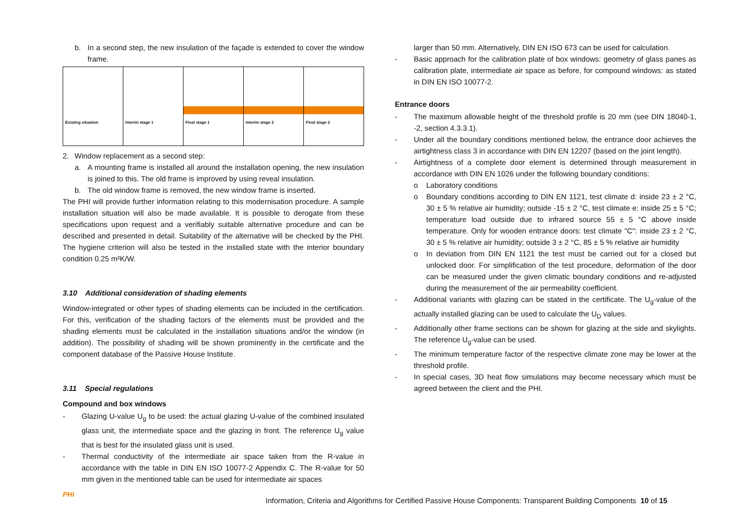b. In a second step, the new insulation of the façade is extended to cover the window frame.
Existing situation Interim stage 1 Final stage 1 Interim stage 2 Final stage 2
2. Window replacement as a second step:
a. A mounting frame is installed all around the installation opening, the new insulation is joined to this. The old frame is improved by using reveal insulation.
b. The old window frame is removed, the new window frame is inserted.
The PHI will provide further information relating to this modernisation procedure. A sample installation situation will also be made available. It is possible to derogate from these specifications upon request and a verifiably suitable alternative procedure and can be described and presented in detail. Suitability of the alternative will be checked by the PHI. The hygiene criterion will also be tested in the installed state with the interior boundary condition 0.25 m²K/W.
3.10 Additional consideration of shading elements
Window-integrated or other types of shading elements can be included in the certification. For this, verification of the shading factors of the elements must be provided and the shading elements must be calculated in the installation situations and/or the window (in addition). The possibility of shading will be shown prominently in the certificate and the component database of the Passive House Institute.
3.11 Special regulations
Compound and box windows
- Glazing U-value U<sub>g</sub> to be used: the actual glazing U-value of the combined insulated glass unit, the intermediate space and the glazing in front. The reference U<sub>g</sub> value that is best for the insulated glass unit is used.
- Thermal conductivity of the intermediate air space taken from the R-value in accordance with the table in DIN EN ISO 10077-2 Appendix C. The R-value for 50 mm given in the mentioned table can be used for intermediate air spaces
larger than 50 mm. Alternatively, DIN EN ISO 673 can be used for calculation.
- Basic approach for the calibration plate of box windows: geometry of glass panes as calibration plate, intermediate air space as before, for compound windows: as stated in DIN EN ISO 10077-2.
Entrance doors
- The maximum allowable height of the threshold profile is 20 mm (see DIN 18040-1, -2, section 4.3.3.1).
- Under all the boundary conditions mentioned below, the entrance door achieves the airtightness class 3 in accordance with DIN EN 12207 (based on the joint length).
- Airtightness of a complete door element is determined through measurement in accordance with DIN EN 1026 under the following boundary conditions:
o Laboratory conditions
o Boundary conditions according to DIN EN 1121, test climate d: inside 23 ± 2 °C, 30 ± 5 % relative air humidity; outside -15 ± 2 °C, test climate e: inside 25 ± 5 °C; temperature load outside due to infrared source 55 ± 5 °C above inside temperature. Only for wooden entrance doors: test climate "C": inside 23 ± 2 °C, 30 ± 5 % relative air humidity; outside 3 ± 2 °C, 85 ± 5 % relative air humidity
o In deviation from DIN EN 1121 the test must be carried out for a closed but unlocked door. For simplification of the test procedure, deformation of the door can be measured under the given climatic boundary conditions and re-adjusted during the measurement of the air permeability coefficient.
- Additional variants with glazing can be stated in the certificate. The U<sub>g</sub>-value of the actually installed glazing can be used to calculate the U<sub>D</sub> values.
- Additionally other frame sections can be shown for glazing at the side and skylights. The reference U<sub>g</sub>-value can be used.
- The minimum temperature factor of the respective climate zone may be lower at the threshold profile.
- In special cases, 3D heat flow simulations may become necessary which must be agreed between the client and the PHI.
PHI
Information, Criteria and Algorithms for Certified Passive House Components: Transparent Building Components 10 of 15